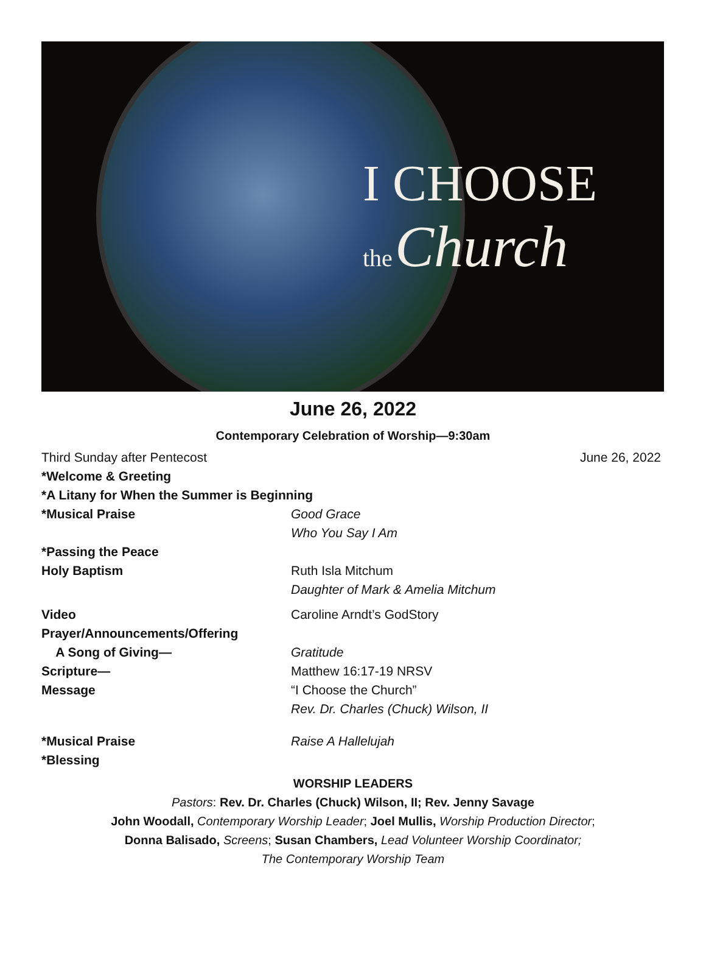I CHOOSE
the Church
June 26, 2022
Contemporary Celebration of Worship—9:30am
Third Sunday after Pentecost June 26, 2022
*Welcome & Greeting
*A Litany for When the Summer is Beginning
*Musical Praise Good Grace
Who You Say I Am
*Passing the Peace
Holy Baptism Ruth Isla Mitchum
Daughter of Mark & Amelia Mitchum
Video Caroline Arndt’s GodStory
Prayer/Announcements/Offering
A Song of Giving— Gratitude
Scripture— Matthew 16:17-19 NRSV
Message “I Choose the Church”
Rev. Dr. Charles (Chuck) Wilson, II
*Musical Praise Raise A Hallelujah
*Blessing
WORSHIP LEADERS
Pastors: Rev. Dr. Charles (Chuck) Wilson, II; Rev. Jenny Savage
John Woodall, Contemporary Worship Leader; Joel Mullis, Worship Production Director;
Donna Balisado, Screens; Susan Chambers, Lead Volunteer Worship Coordinator;
The Contemporary Worship Team